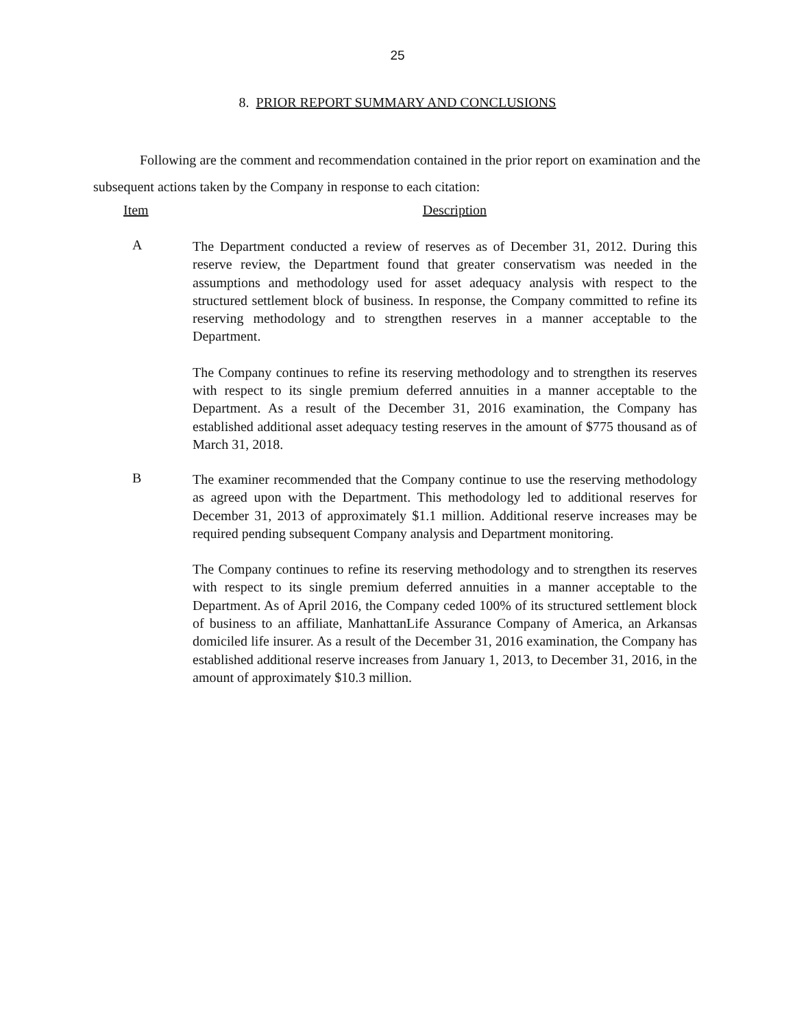25
8. PRIOR REPORT SUMMARY AND CONCLUSIONS
Following are the comment and recommendation contained in the prior report on examination and the subsequent actions taken by the Company in response to each citation:
Item Description
A
The Department conducted a review of reserves as of December 31, 2012. During this reserve review, the Department found that greater conservatism was needed in the assumptions and methodology used for asset adequacy analysis with respect to the structured settlement block of business. In response, the Company committed to refine its reserving methodology and to strengthen reserves in a manner acceptable to the Department.
The Company continues to refine its reserving methodology and to strengthen its reserves with respect to its single premium deferred annuities in a manner acceptable to the Department. As a result of the December 31, 2016 examination, the Company has established additional asset adequacy testing reserves in the amount of $775 thousand as of March 31, 2018.
B
The examiner recommended that the Company continue to use the reserving methodology as agreed upon with the Department. This methodology led to additional reserves for December 31, 2013 of approximately $1.1 million. Additional reserve increases may be required pending subsequent Company analysis and Department monitoring.
The Company continues to refine its reserving methodology and to strengthen its reserves with respect to its single premium deferred annuities in a manner acceptable to the Department. As of April 2016, the Company ceded 100% of its structured settlement block of business to an affiliate, ManhattanLife Assurance Company of America, an Arkansas domiciled life insurer. As a result of the December 31, 2016 examination, the Company has established additional reserve increases from January 1, 2013, to December 31, 2016, in the amount of approximately $10.3 million.